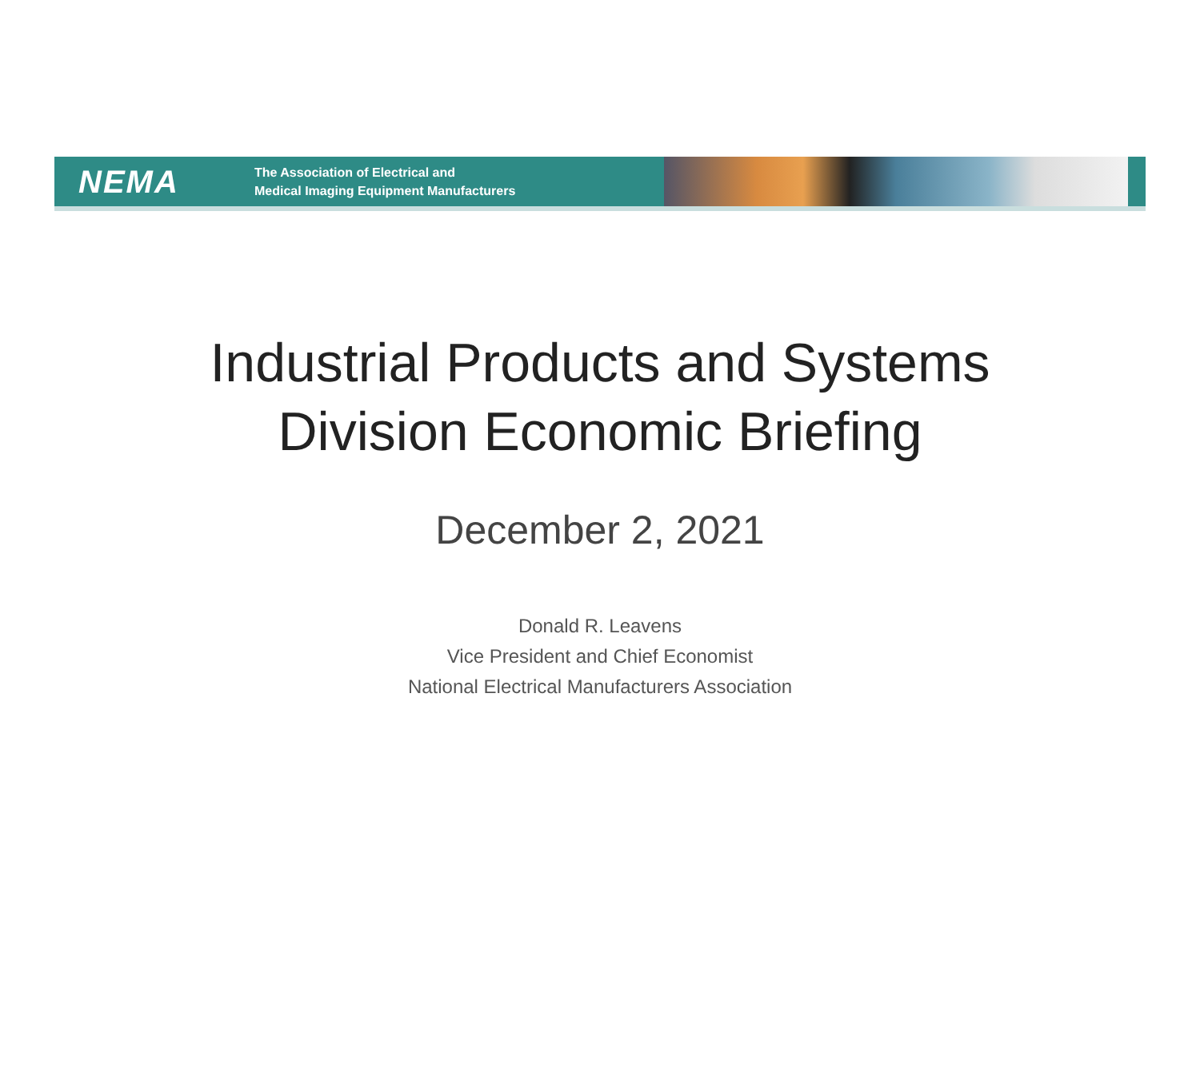NEMA
The Association of Electrical and
Medical Imaging Equipment Manufacturers
Industrial Products and Systems
Division Economic Briefing
December 2, 2021
Donald R. Leavens
Vice President and Chief Economist
National Electrical Manufacturers Association